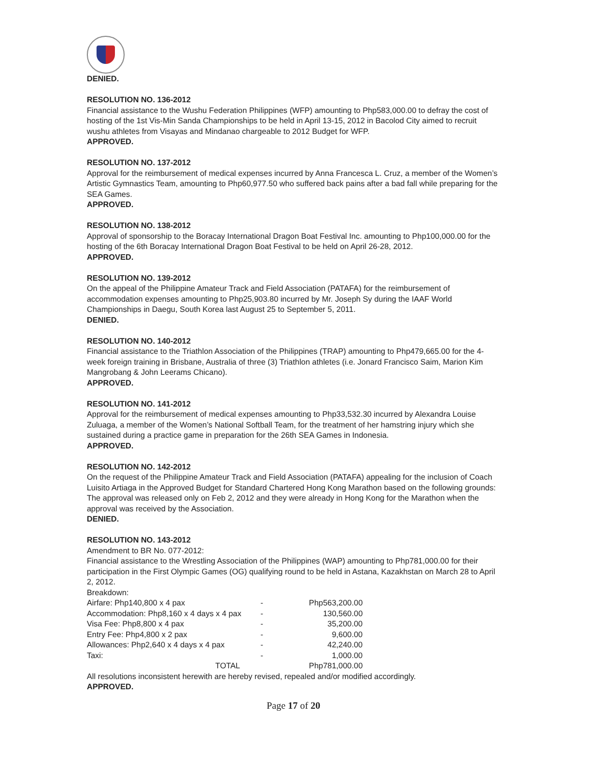DENIED.
RESOLUTION NO. 136-2012
Financial assistance to the Wushu Federation Philippines (WFP) amounting to Php583,000.00 to defray the cost of hosting of the 1st Vis-Min Sanda Championships to be held in April 13-15, 2012 in Bacolod City aimed to recruit wushu athletes from Visayas and Mindanao chargeable to 2012 Budget for WFP.
APPROVED.
RESOLUTION NO. 137-2012
Approval for the reimbursement of medical expenses incurred by Anna Francesca L. Cruz, a member of the Women’s Artistic Gymnastics Team, amounting to Php60,977.50 who suffered back pains after a bad fall while preparing for the SEA Games.
APPROVED.
RESOLUTION NO. 138-2012
Approval of sponsorship to the Boracay International Dragon Boat Festival Inc. amounting to Php100,000.00 for the hosting of the 6th Boracay International Dragon Boat Festival to be held on April 26-28, 2012.
APPROVED.
RESOLUTION NO. 139-2012
On the appeal of the Philippine Amateur Track and Field Association (PATAFA) for the reimbursement of accommodation expenses amounting to Php25,903.80 incurred by Mr. Joseph Sy during the IAAF World Championships in Daegu, South Korea last August 25 to September 5, 2011.
DENIED.
RESOLUTION NO. 140-2012
Financial assistance to the Triathlon Association of the Philippines (TRAP) amounting to Php479,665.00 for the 4-week foreign training in Brisbane, Australia of three (3) Triathlon athletes (i.e. Jonard Francisco Saim, Marion Kim Mangrobang & John Leerams Chicano).
APPROVED.
RESOLUTION NO. 141-2012
Approval for the reimbursement of medical expenses amounting to Php33,532.30 incurred by Alexandra Louise Zuluaga, a member of the Women’s National Softball Team, for the treatment of her hamstring injury which she sustained during a practice game in preparation for the 26th SEA Games in Indonesia.
APPROVED.
RESOLUTION NO. 142-2012
On the request of the Philippine Amateur Track and Field Association (PATAFA) appealing for the inclusion of Coach Luisito Artiaga in the Approved Budget for Standard Chartered Hong Kong Marathon based on the following grounds:
The approval was released only on Feb 2, 2012 and they were already in Hong Kong for the Marathon when the approval was received by the Association.
DENIED.
RESOLUTION NO. 143-2012
Amendment to BR No. 077-2012:
Financial assistance to the Wrestling Association of the Philippines (WAP) amounting to Php781,000.00 for their participation in the First Olympic Games (OG) qualifying round to be held in Astana, Kazakhstan on March 28 to April 2, 2012.
Breakdown:
| Airfare: Php140,800 x 4 pax | - | Php563,200.00 |
| Accommodation: Php8,160 x 4 days x 4 pax | - | 130,560.00 |
| Visa Fee: Php8,800 x 4 pax | - | 35,200.00 |
| Entry Fee: Php4,800 x 2 pax | - | 9,600.00 |
| Allowances: Php2,640 x 4 days x 4 pax | - | 42,240.00 |
| Taxi: | - | 1,000.00 |
| TOTAL | | Php781,000.00 |
All resolutions inconsistent herewith are hereby revised, repealed and/or modified accordingly.
APPROVED.
Page 17 of 20